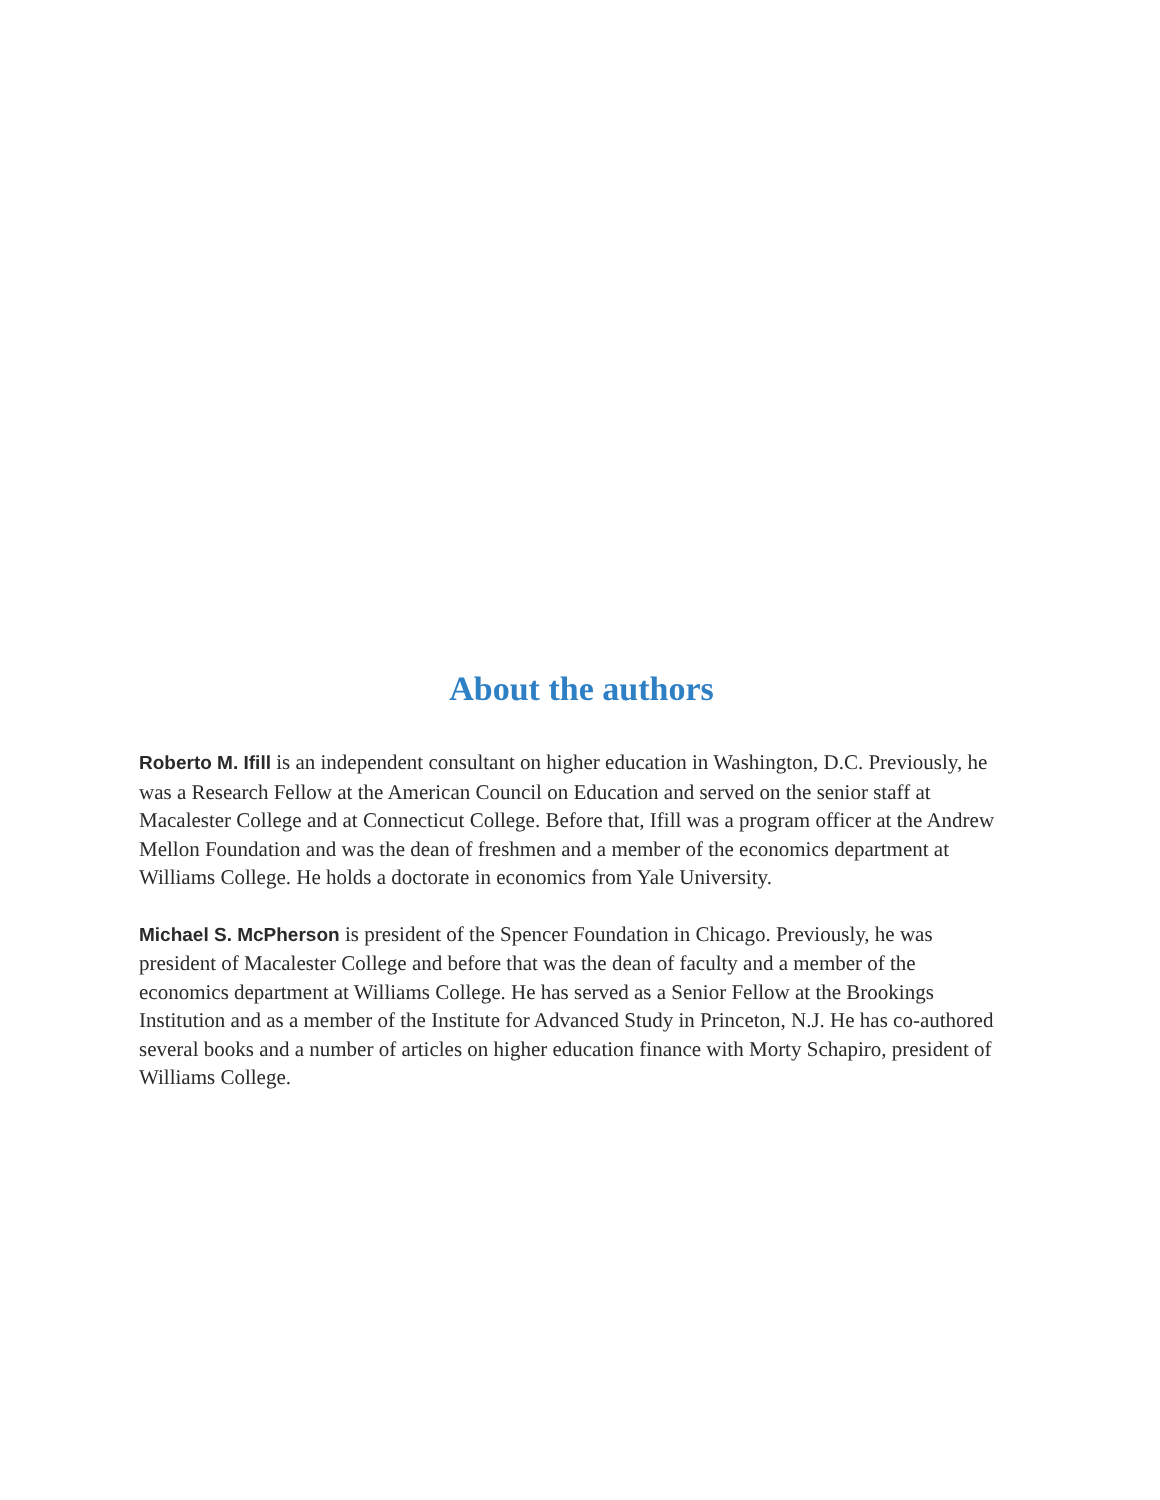About the authors
Roberto M. Ifill is an independent consultant on higher education in Washington, D.C. Previously, he was a Research Fellow at the American Council on Education and served on the senior staff at Macalester College and at Connecticut College. Before that, Ifill was a program officer at the Andrew Mellon Foundation and was the dean of freshmen and a member of the economics department at Williams College. He holds a doctorate in economics from Yale University.
Michael S. McPherson is president of the Spencer Foundation in Chicago. Previously, he was president of Macalester College and before that was the dean of faculty and a member of the economics department at Williams College. He has served as a Senior Fellow at the Brookings Institution and as a member of the Institute for Advanced Study in Princeton, N.J. He has co-authored several books and a number of articles on higher education finance with Morty Schapiro, president of Williams College.